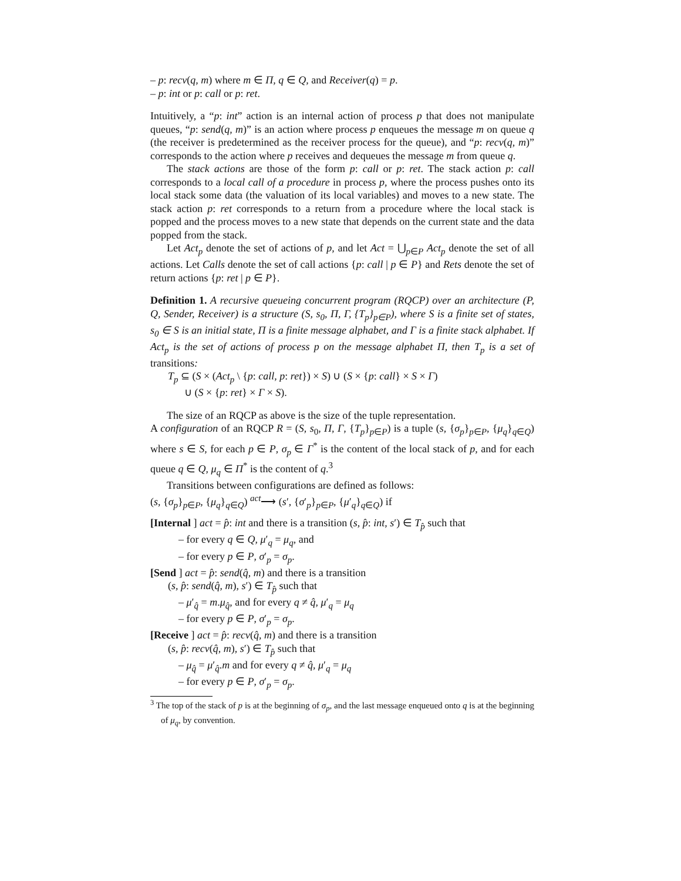– p: recv(q, m) where m ∈ Π, q ∈ Q, and Receiver(q) = p.
– p: int or p: call or p: ret.
Intuitively, a “p: int” action is an internal action of process p that does not manipulate queues, “p: send(q, m)” is an action where process p enqueues the message m on queue q (the receiver is predetermined as the receiver process for the queue), and “p: recv(q, m)” corresponds to the action where p receives and dequeues the message m from queue q.
The stack actions are those of the form p: call or p: ret. The stack action p: call corresponds to a local call of a procedure in process p, where the process pushes onto its local stack some data (the valuation of its local variables) and moves to a new state. The stack action p: ret corresponds to a return from a procedure where the local stack is popped and the process moves to a new state that depends on the current state and the data popped from the stack.
Let Act<sub>p</sub> denote the set of actions of p, and let Act = ⋃<sub>p∈P</sub> Act<sub>p</sub> denote the set of all actions. Let Calls denote the set of call actions {p: call | p ∈ P} and Rets denote the set of return actions {p: ret | p ∈ P}.
Definition 1. A recursive queueing concurrent program (RQCP) over an architecture (P, Q, Sender, Receiver) is a structure (S, s<sub>0</sub>, Π, Γ, {T<sub>p</sub>}<sub>p∈P</sub>), where S is a finite set of states, s<sub>0</sub> ∈ S is an initial state, Π is a finite message alphabet, and Γ is a finite stack alphabet. If Act<sub>p</sub> is the set of actions of process p on the message alphabet Π, then T<sub>p</sub> is a set of transitions:
T<sub>p</sub> ⊆ (S × (Act<sub>p</sub> \ {p: call, p: ret}) × S) ∪ (S × {p: call} × S × Γ)
∪ (S × {p: ret} × Γ × S).
The size of an RQCP as above is the size of the tuple representation.
A configuration of an RQCP R = (S, s<sub>0</sub>, Π, Γ, {T<sub>p</sub>}<sub>p∈P</sub>) is a tuple (s, {σ<sub>p</sub>}<sub>p∈P</sub>, {μ<sub>q</sub>}<sub>q∈Q</sub>) where s ∈ S, for each p ∈ P, σ<sub>p</sub> ∈ Γ<sup>*</sup> is the content of the local stack of p, and for each queue q ∈ Q, μ<sub>q</sub> ∈ Π<sup>*</sup> is the content of q.<sup>3</sup>
Transitions between configurations are defined as follows:
(s, {σ<sub>p</sub>}<sub>p∈P</sub>, {μ<sub>q</sub>}<sub>q∈Q</sub>) <sup>act</sup>⟶ (s′, {σ′<sub>p</sub>}<sub>p∈P</sub>, {μ′<sub>q</sub>}<sub>q∈Q</sub>) if
[Internal ] act = p̂: int and there is a transition (s, p̂: int, s′) ∈ T<sub>p̂</sub> such that
– for every q ∈ Q, μ′<sub>q</sub> = μ<sub>q</sub>, and
– for every p ∈ P, σ′<sub>p</sub> = σ<sub>p</sub>.
[Send ] act = p̂: send(q̂, m) and there is a transition
(s, p̂: send(q̂, m), s′) ∈ T<sub>p̂</sub> such that
– μ′<sub>q̂</sub> = m.μ<sub>q̂</sub>, and for every q ≠ q̂, μ′<sub>q</sub> = μ<sub>q</sub>
– for every p ∈ P, σ′<sub>p</sub> = σ<sub>p</sub>.
[Receive ] act = p̂: recv(q̂, m) and there is a transition
(s, p̂: recv(q̂, m), s′) ∈ T<sub>p̂</sub> such that
– μ<sub>q̂</sub> = μ′<sub>q̂</sub>.m and for every q ≠ q̂, μ′<sub>q</sub> = μ<sub>q</sub>
– for every p ∈ P, σ′<sub>p</sub> = σ<sub>p</sub>.
<sup>3</sup> The top of the stack of p is at the beginning of σ<sub>p</sub>, and the last message enqueued onto q is at the beginning of μ<sub>q</sub>, by convention.